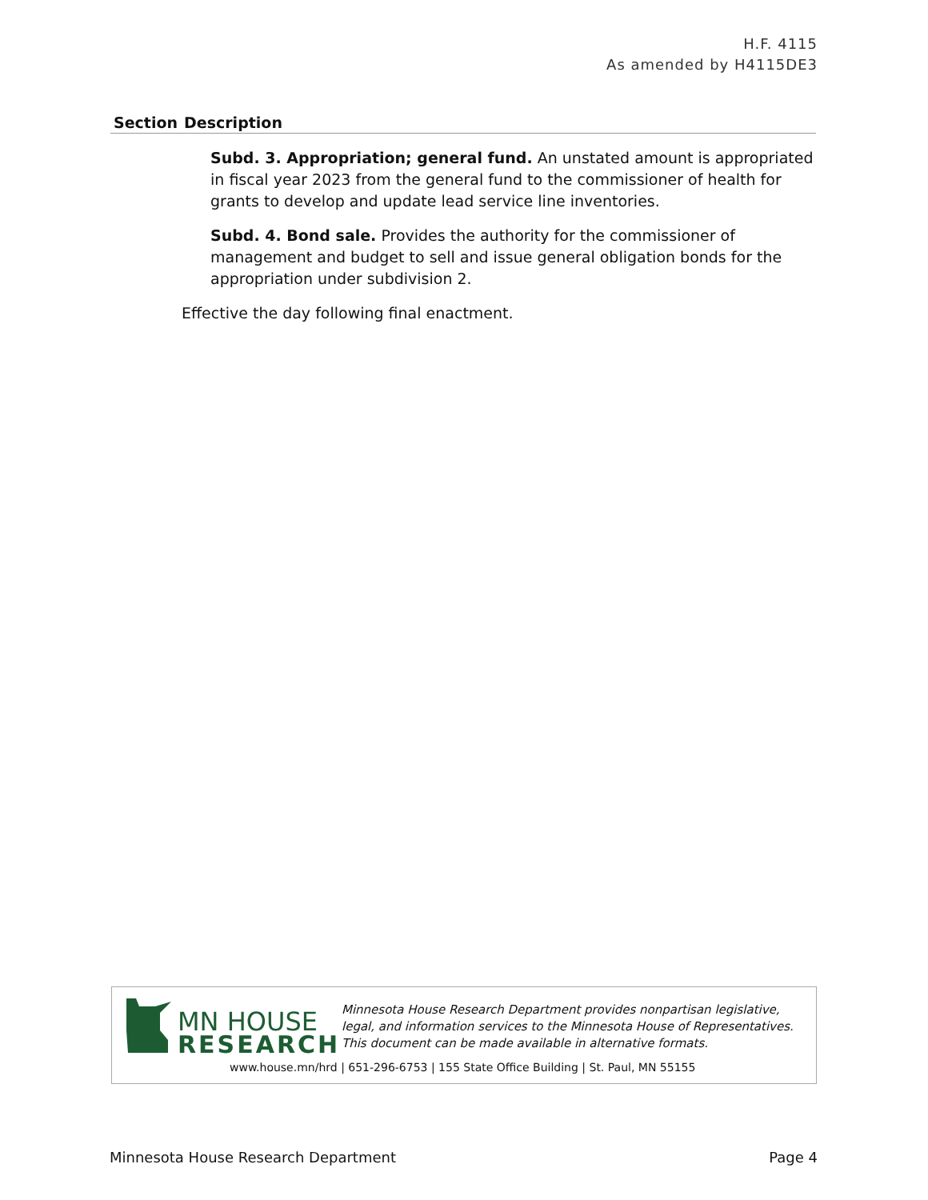H.F. 4115
As amended by H4115DE3
| Section | Description |
| --- | --- |
| | Subd. 3. Appropriation; general fund. An unstated amount is appropriated in fiscal year 2023 from the general fund to the commissioner of health for grants to develop and update lead service line inventories. Subd. 4. Bond sale. Provides the authority for the commissioner of management and budget to sell and issue general obligation bonds for the appropriation under subdivision 2. Effective the day following final enactment. |
MN HOUSE
RESEARCH
Minnesota House Research Department provides nonpartisan legislative, legal, and information services to the Minnesota House of Representatives. This document can be made available in alternative formats.
www.house.mn/hrd | 651-296-6753 | 155 State Office Building | St. Paul, MN 55155
Minnesota House Research Department Page 4